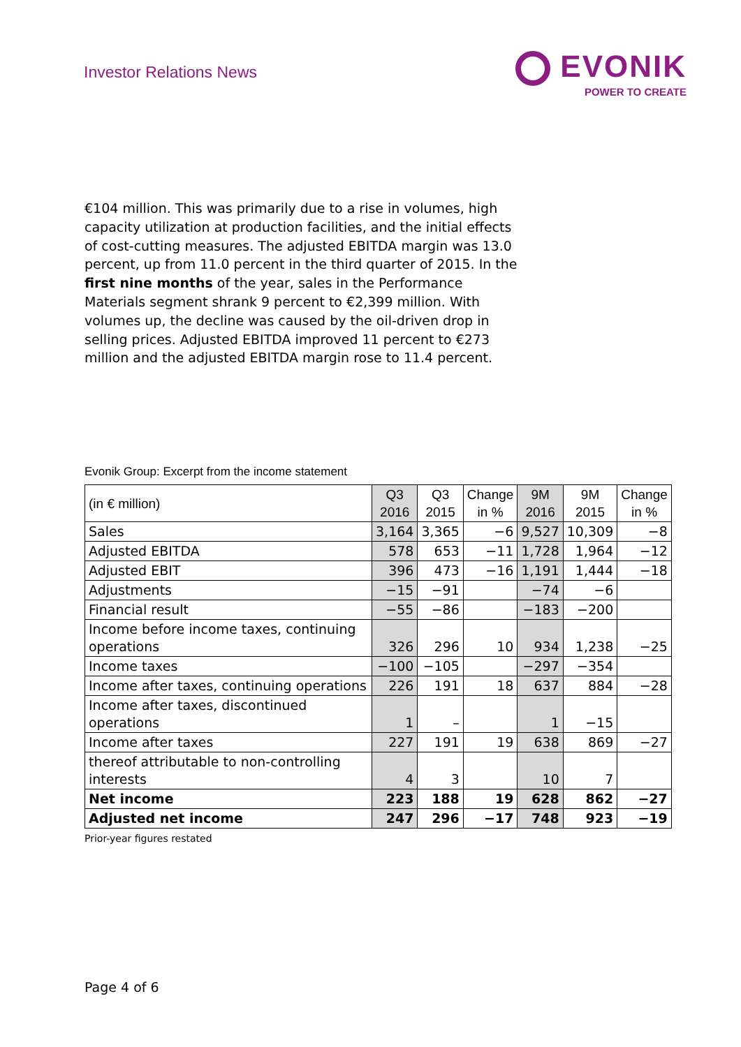Investor Relations News
EVONIK
POWER TO CREATE
€104 million. This was primarily due to a rise in volumes, high capacity utilization at production facilities, and the initial effects of cost-cutting measures. The adjusted EBITDA margin was 13.0 percent, up from 11.0 percent in the third quarter of 2015. In the first nine months of the year, sales in the Performance Materials segment shrank 9 percent to €2,399 million. With volumes up, the decline was caused by the oil-driven drop in selling prices. Adjusted EBITDA improved 11 percent to €273 million and the adjusted EBITDA margin rose to 11.4 percent.
Evonik Group: Excerpt from the income statement
| (in € million) | Q3 2016 | Q3 2015 | Change in % | 9M 2016 | 9M 2015 | Change in % |
| --- | --- | --- | --- | --- | --- | --- |
| Sales | 3,164 | 3,365 | −6 | 9,527 | 10,309 | −8 |
| Adjusted EBITDA | 578 | 653 | −11 | 1,728 | 1,964 | −12 |
| Adjusted EBIT | 396 | 473 | −16 | 1,191 | 1,444 | −18 |
| Adjustments | −15 | −91 | | −74 | −6 | |
| Financial result | −55 | −86 | | −183 | −200 | |
| Income before income taxes, continuing operations | 326 | 296 | 10 | 934 | 1,238 | −25 |
| Income taxes | −100 | −105 | | −297 | −354 | |
| Income after taxes, continuing operations | 226 | 191 | 18 | 637 | 884 | −28 |
| Income after taxes, discontinued operations | 1 | – | | 1 | −15 | |
| Income after taxes | 227 | 191 | 19 | 638 | 869 | −27 |
| thereof attributable to non-controlling interests | 4 | 3 | | 10 | 7 | |
| Net income | 223 | 188 | 19 | 628 | 862 | −27 |
| Adjusted net income | 247 | 296 | −17 | 748 | 923 | −19 |
Prior-year figures restated
Page 4 of 6